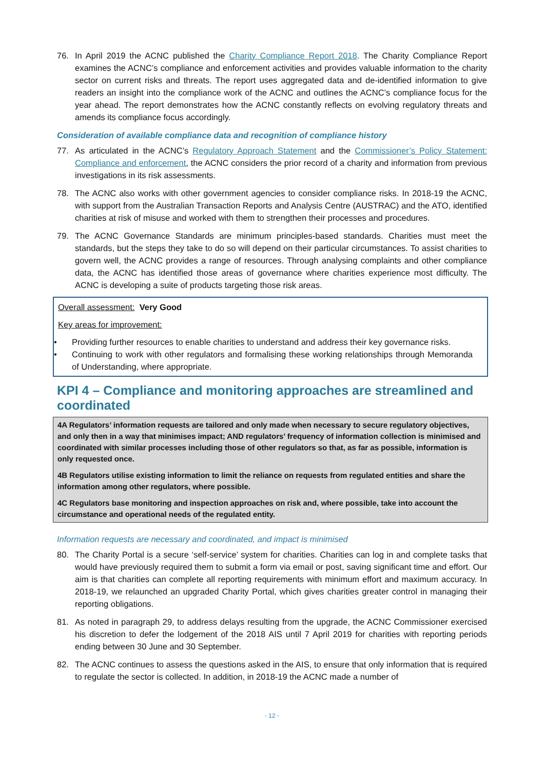76. In April 2019 the ACNC published the Charity Compliance Report 2018. The Charity Compliance Report examines the ACNC’s compliance and enforcement activities and provides valuable information to the charity sector on current risks and threats. The report uses aggregated data and de-identified information to give readers an insight into the compliance work of the ACNC and outlines the ACNC’s compliance focus for the year ahead. The report demonstrates how the ACNC constantly reflects on evolving regulatory threats and amends its compliance focus accordingly.
Consideration of available compliance data and recognition of compliance history
77. As articulated in the ACNC’s Regulatory Approach Statement and the Commissioner’s Policy Statement: Compliance and enforcement, the ACNC considers the prior record of a charity and information from previous investigations in its risk assessments.
78. The ACNC also works with other government agencies to consider compliance risks. In 2018-19 the ACNC, with support from the Australian Transaction Reports and Analysis Centre (AUSTRAC) and the ATO, identified charities at risk of misuse and worked with them to strengthen their processes and procedures.
79. The ACNC Governance Standards are minimum principles-based standards. Charities must meet the standards, but the steps they take to do so will depend on their particular circumstances. To assist charities to govern well, the ACNC provides a range of resources. Through analysing complaints and other compliance data, the ACNC has identified those areas of governance where charities experience most difficulty. The ACNC is developing a suite of products targeting those risk areas.
Overall assessment: Very Good
Key areas for improvement:
• Providing further resources to enable charities to understand and address their key governance risks.
• Continuing to work with other regulators and formalising these working relationships through Memoranda of Understanding, where appropriate.
KPI 4 – Compliance and monitoring approaches are streamlined and coordinated
4A Regulators’ information requests are tailored and only made when necessary to secure regulatory objectives, and only then in a way that minimises impact; AND regulators’ frequency of information collection is minimised and coordinated with similar processes including those of other regulators so that, as far as possible, information is only requested once.
4B Regulators utilise existing information to limit the reliance on requests from regulated entities and share the information among other regulators, where possible.
4C Regulators base monitoring and inspection approaches on risk and, where possible, take into account the circumstance and operational needs of the regulated entity.
Information requests are necessary and coordinated, and impact is minimised
80. The Charity Portal is a secure ‘self-service’ system for charities. Charities can log in and complete tasks that would have previously required them to submit a form via email or post, saving significant time and effort. Our aim is that charities can complete all reporting requirements with minimum effort and maximum accuracy. In 2018-19, we relaunched an upgraded Charity Portal, which gives charities greater control in managing their reporting obligations.
81. As noted in paragraph 29, to address delays resulting from the upgrade, the ACNC Commissioner exercised his discretion to defer the lodgement of the 2018 AIS until 7 April 2019 for charities with reporting periods ending between 30 June and 30 September.
82. The ACNC continues to assess the questions asked in the AIS, to ensure that only information that is required to regulate the sector is collected. In addition, in 2018-19 the ACNC made a number of
- 12 -